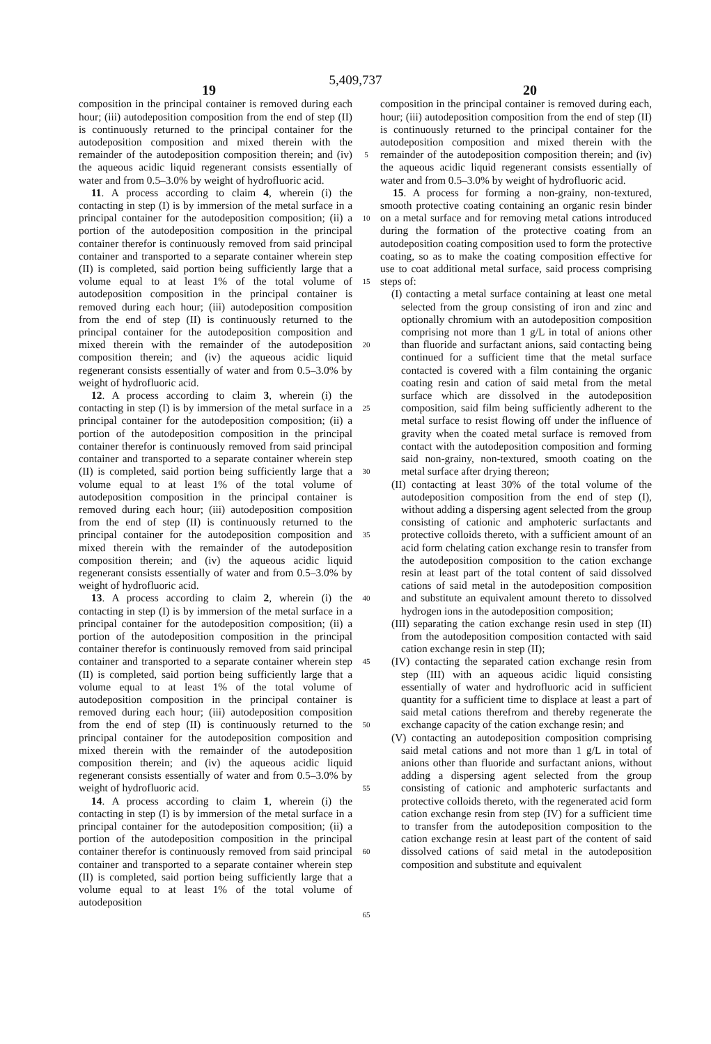5,409,737
19 20
composition in the principal container is removed during each hour; (iii) autodeposition composition from the end of step (II) is continuously returned to the principal container for the autodeposition composition and mixed therein with the remainder of the autodeposition composition therein; and (iv) the aqueous acidic liquid regenerant consists essentially of water and from 0.5–3.0% by weight of hydrofluoric acid.
11. A process according to claim 4, wherein (i) the contacting in step (I) is by immersion of the metal surface in a principal container for the autodeposition composition; (ii) a portion of the autodeposition composition in the principal container therefor is continuously removed from said principal container and transported to a separate container wherein step (II) is completed, said portion being sufficiently large that a volume equal to at least 1% of the total volume of autodeposition composition in the principal container is removed during each hour; (iii) autodeposition composition from the end of step (II) is continuously returned to the principal container for the autodeposition composition and mixed therein with the remainder of the autodeposition composition therein; and (iv) the aqueous acidic liquid regenerant consists essentially of water and from 0.5–3.0% by weight of hydrofluoric acid.
12. A process according to claim 3, wherein (i) the contacting in step (I) is by immersion of the metal surface in a principal container for the autodeposition composition; (ii) a portion of the autodeposition composition in the principal container therefor is continuously removed from said principal container and transported to a separate container wherein step (II) is completed, said portion being sufficiently large that a volume equal to at least 1% of the total volume of autodeposition composition in the principal container is removed during each hour; (iii) autodeposition composition from the end of step (II) is continuously returned to the principal container for the autodeposition composition and mixed therein with the remainder of the autodeposition composition therein; and (iv) the aqueous acidic liquid regenerant consists essentially of water and from 0.5–3.0% by weight of hydrofluoric acid.
13. A process according to claim 2, wherein (i) the contacting in step (I) is by immersion of the metal surface in a principal container for the autodeposition composition; (ii) a portion of the autodeposition composition in the principal container therefor is continuously removed from said principal container and transported to a separate container wherein step (II) is completed, said portion being sufficiently large that a volume equal to at least 1% of the total volume of autodeposition composition in the principal container is removed during each hour; (iii) autodeposition composition from the end of step (II) is continuously returned to the principal container for the autodeposition composition and mixed therein with the remainder of the autodeposition composition therein; and (iv) the aqueous acidic liquid regenerant consists essentially of water and from 0.5–3.0% by weight of hydrofluoric acid.
14. A process according to claim 1, wherein (i) the contacting in step (I) is by immersion of the metal surface in a principal container for the autodeposition composition; (ii) a portion of the autodeposition composition in the principal container therefor is continuously removed from said principal container and transported to a separate container wherein step (II) is completed, said portion being sufficiently large that a volume equal to at least 1% of the total volume of autodeposition
5
10
15
20
25
30
35
40
45
50
55
60
65
composition in the principal container is removed during each, hour; (iii) autodeposition composition from the end of step (II) is continuously returned to the principal container for the autodeposition composition and mixed therein with the remainder of the autodeposition composition therein; and (iv) the aqueous acidic liquid regenerant consists essentially of water and from 0.5–3.0% by weight of hydrofluoric acid.
15. A process for forming a non-grainy, non-textured, smooth protective coating containing an organic resin binder on a metal surface and for removing metal cations introduced during the formation of the protective coating from an autodeposition coating composition used to form the protective coating, so as to make the coating composition effective for use to coat additional metal surface, said process comprising steps of:
(I) contacting a metal surface containing at least one metal selected from the group consisting of iron and zinc and optionally chromium with an autodeposition composition comprising not more than 1 g/L in total of anions other than fluoride and surfactant anions, said contacting being continued for a sufficient time that the metal surface contacted is covered with a film containing the organic coating resin and cation of said metal from the metal surface which are dissolved in the autodeposition composition, said film being sufficiently adherent to the metal surface to resist flowing off under the influence of gravity when the coated metal surface is removed from contact with the autodeposition composition and forming said non-grainy, non-textured, smooth coating on the metal surface after drying thereon;
(II) contacting at least 30% of the total volume of the autodeposition composition from the end of step (I), without adding a dispersing agent selected from the group consisting of cationic and amphoteric surfactants and protective colloids thereto, with a sufficient amount of an acid form chelating cation exchange resin to transfer from the autodeposition composition to the cation exchange resin at least part of the total content of said dissolved cations of said metal in the autodeposition composition and substitute an equivalent amount thereto to dissolved hydrogen ions in the autodeposition composition;
(III) separating the cation exchange resin used in step (II) from the autodeposition composition contacted with said cation exchange resin in step (II);
(IV) contacting the separated cation exchange resin from step (III) with an aqueous acidic liquid consisting essentially of water and hydrofluoric acid in sufficient quantity for a sufficient time to displace at least a part of said metal cations therefrom and thereby regenerate the exchange capacity of the cation exchange resin; and
(V) contacting an autodeposition composition comprising said metal cations and not more than 1 g/L in total of anions other than fluoride and surfactant anions, without adding a dispersing agent selected from the group consisting of cationic and amphoteric surfactants and protective colloids thereto, with the regenerated acid form cation exchange resin from step (IV) for a sufficient time to transfer from the autodeposition composition to the cation exchange resin at least part of the content of said dissolved cations of said metal in the autodeposition composition and substitute and equivalent